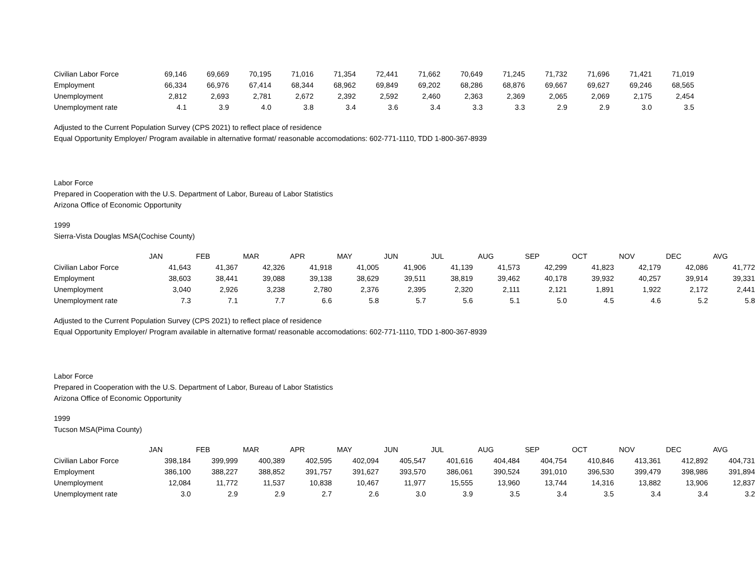| Civilian Labor Force | 69,146 | 69,669 | 70,195 | 71,016 | 71,354 | 72,441 | 71,662 | 70,649 | 71,245 | 71,732 | 71,696 | 71,421 | 71,019 |
| Employment | 66,334 | 66,976 | 67,414 | 68,344 | 68,962 | 69,849 | 69,202 | 68,286 | 68,876 | 69,667 | 69,627 | 69,246 | 68,565 |
| Unemployment | 2,812 | 2,693 | 2,781 | 2,672 | 2,392 | 2,592 | 2,460 | 2,363 | 2,369 | 2,065 | 2,069 | 2,175 | 2,454 |
| Unemployment rate | 4.1 | 3.9 | 4.0 | 3.8 | 3.4 | 3.6 | 3.4 | 3.3 | 3.3 | 2.9 | 2.9 | 3.0 | 3.5 |
Adjusted to the Current Population Survey (CPS 2021) to reflect place of residence
Equal Opportunity Employer/ Program available in alternative format/ reasonable accomodations: 602-771-1110, TDD 1-800-367-8939
Labor Force
Prepared in Cooperation with the U.S. Department of Labor, Bureau of Labor Statistics
Arizona Office of Economic Opportunity
1999
Sierra-Vista Douglas MSA(Cochise County)
| | JAN | FEB | MAR | APR | MAY | JUN | JUL | AUG | SEP | OCT | NOV | DEC | AVG |
| --- | --- | --- | --- | --- | --- | --- | --- | --- | --- | --- | --- | --- | --- |
| Civilian Labor Force | 41,643 | 41,367 | 42,326 | 41,918 | 41,005 | 41,906 | 41,139 | 41,573 | 42,299 | 41,823 | 42,179 | 42,086 | 41,772 |
| Employment | 38,603 | 38,441 | 39,088 | 39,138 | 38,629 | 39,511 | 38,819 | 39,462 | 40,178 | 39,932 | 40,257 | 39,914 | 39,331 |
| Unemployment | 3,040 | 2,926 | 3,238 | 2,780 | 2,376 | 2,395 | 2,320 | 2,111 | 2,121 | 1,891 | 1,922 | 2,172 | 2,441 |
| Unemployment rate | 7.3 | 7.1 | 7.7 | 6.6 | 5.8 | 5.7 | 5.6 | 5.1 | 5.0 | 4.5 | 4.6 | 5.2 | 5.8 |
Adjusted to the Current Population Survey (CPS 2021) to reflect place of residence
Equal Opportunity Employer/ Program available in alternative format/ reasonable accomodations: 602-771-1110, TDD 1-800-367-8939
Labor Force
Prepared in Cooperation with the U.S. Department of Labor, Bureau of Labor Statistics
Arizona Office of Economic Opportunity
1999
Tucson MSA(Pima County)
| | JAN | FEB | MAR | APR | MAY | JUN | JUL | AUG | SEP | OCT | NOV | DEC | AVG |
| --- | --- | --- | --- | --- | --- | --- | --- | --- | --- | --- | --- | --- | --- |
| Civilian Labor Force | 398,184 | 399,999 | 400,389 | 402,595 | 402,094 | 405,547 | 401,616 | 404,484 | 404,754 | 410,846 | 413,361 | 412,892 | 404,731 |
| Employment | 386,100 | 388,227 | 388,852 | 391,757 | 391,627 | 393,570 | 386,061 | 390,524 | 391,010 | 396,530 | 399,479 | 398,986 | 391,894 |
| Unemployment | 12,084 | 11,772 | 11,537 | 10,838 | 10,467 | 11,977 | 15,555 | 13,960 | 13,744 | 14,316 | 13,882 | 13,906 | 12,837 |
| Unemployment rate | 3.0 | 2.9 | 2.9 | 2.7 | 2.6 | 3.0 | 3.9 | 3.5 | 3.4 | 3.5 | 3.4 | 3.4 | 3.2 |